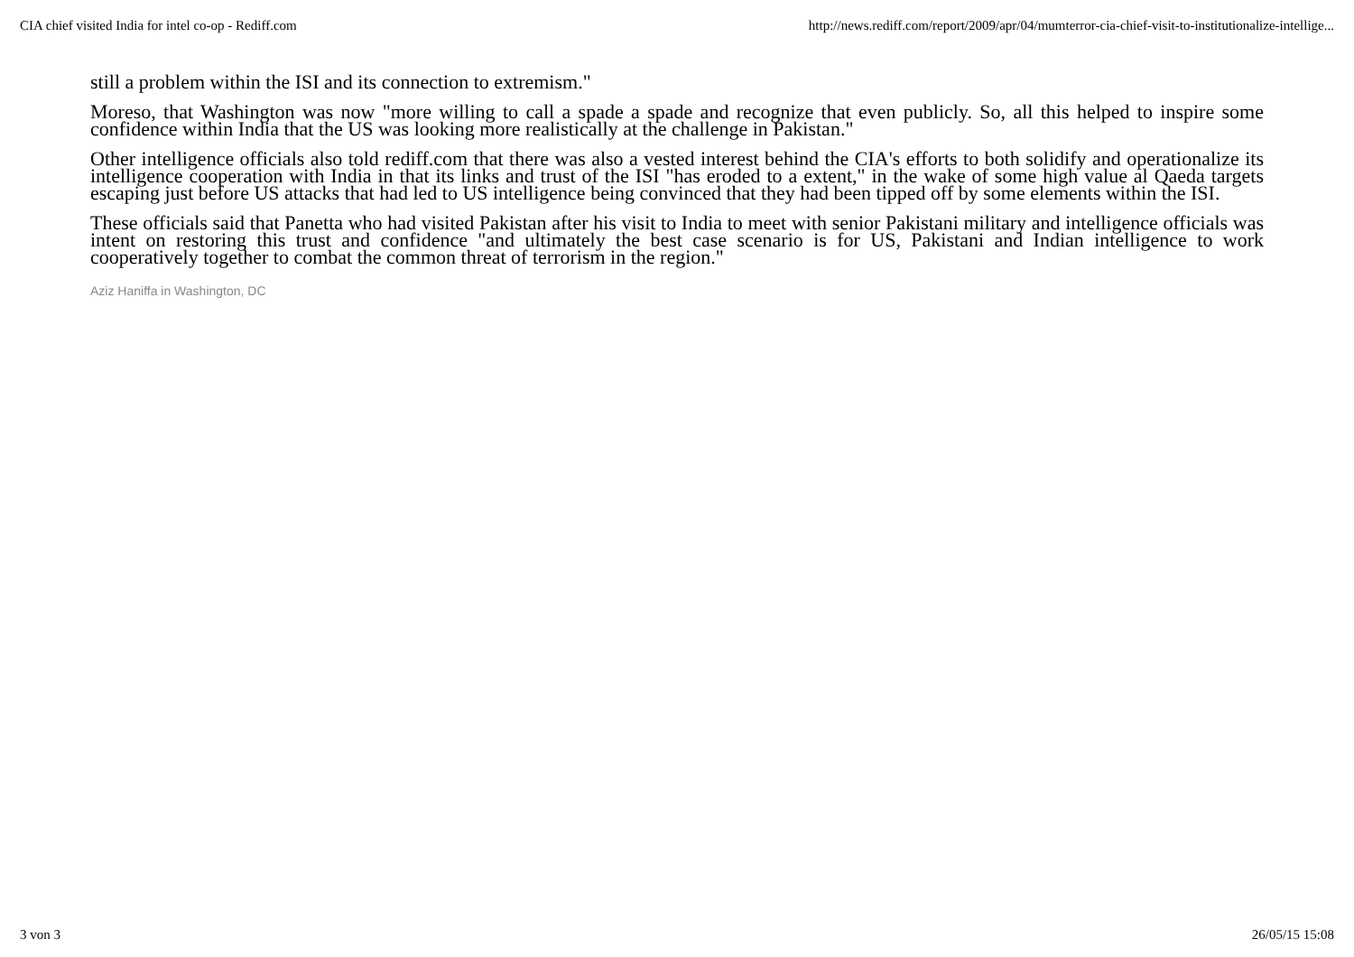CIA chief visited India for intel co-op - Rediff.com http://news.rediff.com/report/2009/apr/04/mumterror-cia-chief-visit-to-institutionalize-intellige...
still a problem within the ISI and its connection to extremism."
Moreso, that Washington was now "more willing to call a spade a spade and recognize that even publicly. So, all this helped to inspire some confidence within India that the US was looking more realistically at the challenge in Pakistan."
Other intelligence officials also told rediff.com that there was also a vested interest behind the CIA's efforts to both solidify and operationalize its intelligence cooperation with India in that its links and trust of the ISI "has eroded to a extent," in the wake of some high value al Qaeda targets escaping just before US attacks that had led to US intelligence being convinced that they had been tipped off by some elements within the ISI.
These officials said that Panetta who had visited Pakistan after his visit to India to meet with senior Pakistani military and intelligence officials was intent on restoring this trust and confidence "and ultimately the best case scenario is for US, Pakistani and Indian intelligence to work cooperatively together to combat the common threat of terrorism in the region."
Aziz Haniffa in Washington, DC
3 von 3 26/05/15 15:08